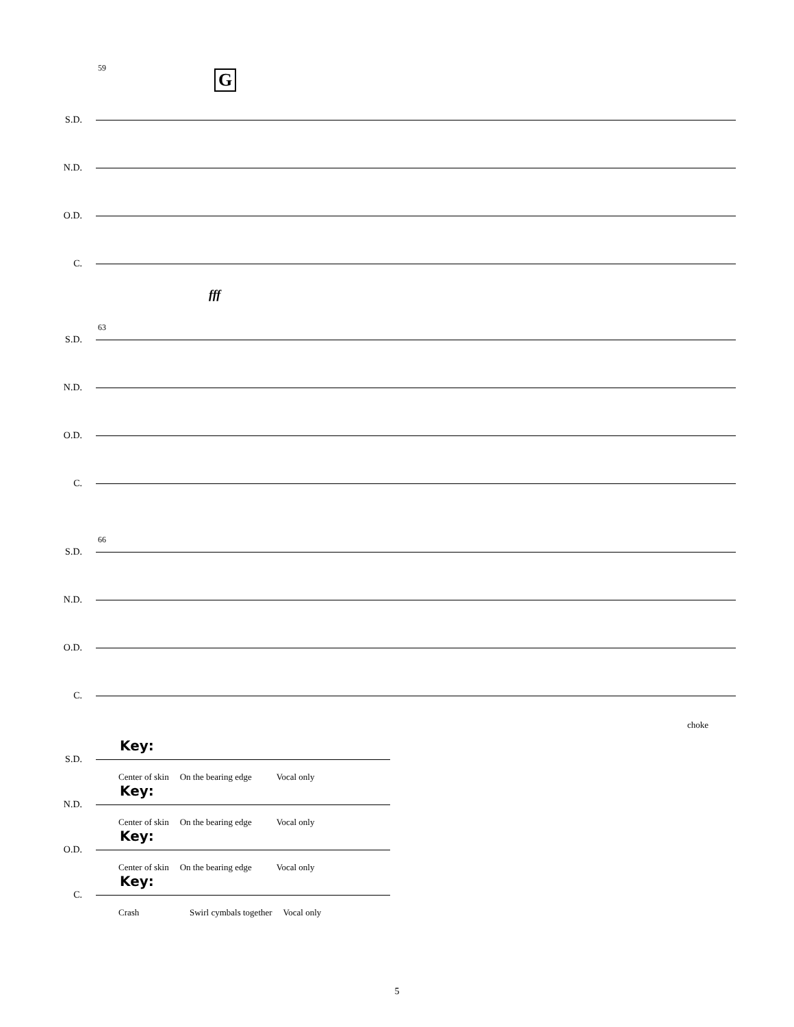G
59
S.D.
N.D.
O.D.
C.
fff
63
S.D.
N.D.
O.D.
C.
66
S.D.
N.D.
O.D.
C.
choke
Key:
S.D.
Center of skin On the bearing edge Vocal only
Key:
N.D.
Center of skin On the bearing edge Vocal only
Key:
O.D.
Center of skin On the bearing edge Vocal only
Key:
C.
Crash Swirl cymbals together Vocal only
5